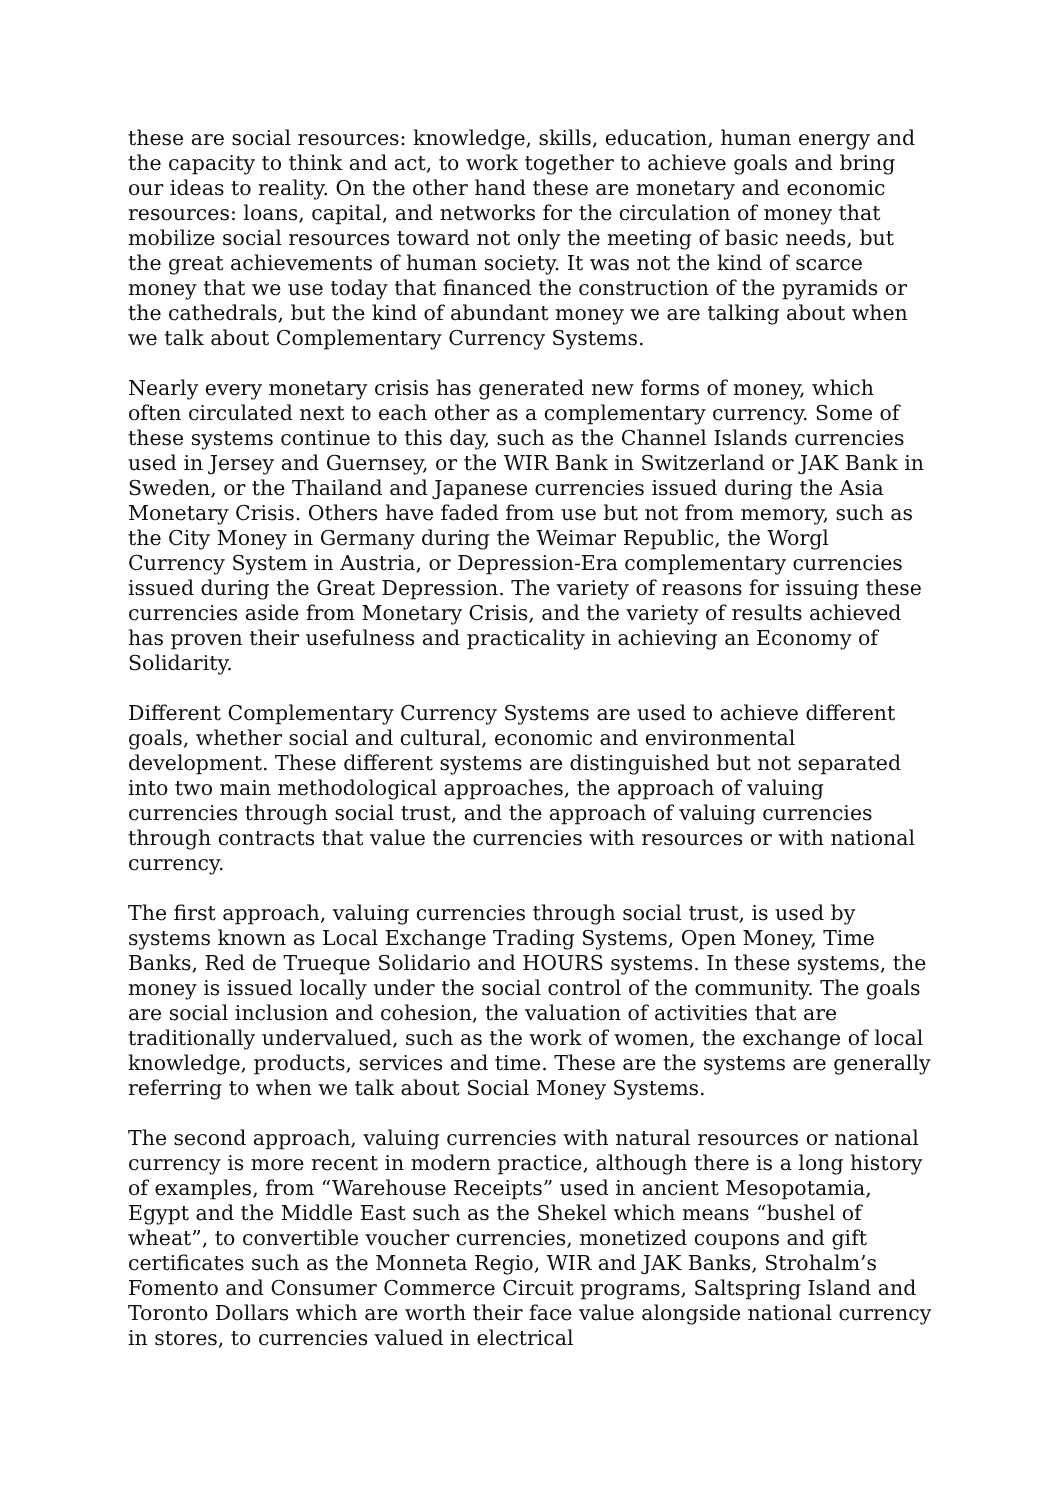these are social resources: knowledge, skills, education, human energy and the capacity to think and act, to work together to achieve goals and bring our ideas to reality. On the other hand these are monetary and economic resources: loans, capital, and networks for the circulation of money that mobilize social resources toward not only the meeting of basic needs, but the great achievements of human society. It was not the kind of scarce money that we use today that financed the construction of the pyramids or the cathedrals, but the kind of abundant money we are talking about when we talk about Complementary Currency Systems.
Nearly every monetary crisis has generated new forms of money, which often circulated next to each other as a complementary currency. Some of these systems continue to this day, such as the Channel Islands currencies used in Jersey and Guernsey, or the WIR Bank in Switzerland or JAK Bank in Sweden, or the Thailand and Japanese currencies issued during the Asia Monetary Crisis. Others have faded from use but not from memory, such as the City Money in Germany during the Weimar Republic, the Worgl Currency System in Austria, or Depression-Era complementary currencies issued during the Great Depression. The variety of reasons for issuing these currencies aside from Monetary Crisis, and the variety of results achieved has proven their usefulness and practicality in achieving an Economy of Solidarity.
Different Complementary Currency Systems are used to achieve different goals, whether social and cultural, economic and environmental development. These different systems are distinguished but not separated into two main methodological approaches, the approach of valuing currencies through social trust, and the approach of valuing currencies through contracts that value the currencies with resources or with national currency.
The first approach, valuing currencies through social trust, is used by systems known as Local Exchange Trading Systems, Open Money, Time Banks, Red de Trueque Solidario and HOURS systems. In these systems, the money is issued locally under the social control of the community. The goals are social inclusion and cohesion, the valuation of activities that are traditionally undervalued, such as the work of women, the exchange of local knowledge, products, services and time. These are the systems are generally referring to when we talk about Social Money Systems.
The second approach, valuing currencies with natural resources or national currency is more recent in modern practice, although there is a long history of examples, from “Warehouse Receipts” used in ancient Mesopotamia, Egypt and the Middle East such as the Shekel which means “bushel of wheat”, to convertible voucher currencies, monetized coupons and gift certificates such as the Monneta Regio, WIR and JAK Banks, Strohalm’s Fomento and Consumer Commerce Circuit programs, Saltspring Island and Toronto Dollars which are worth their face value alongside national currency in stores, to currencies valued in electrical